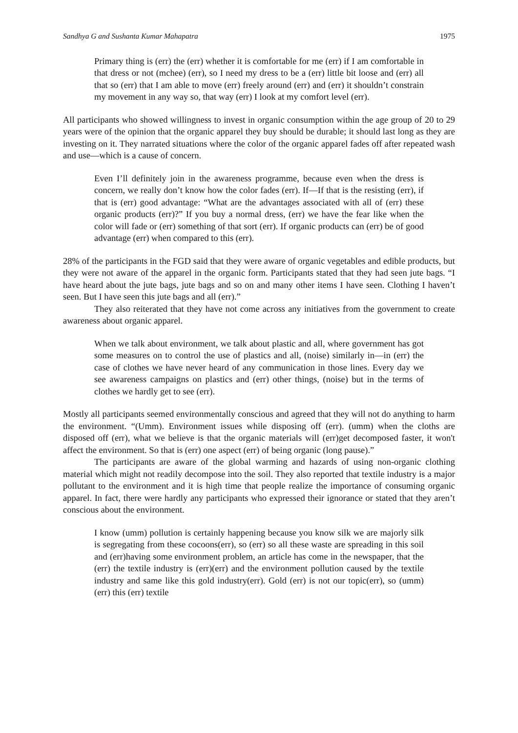Sandhya G and Sushanta Kumar Mahapatra 1975
Primary thing is (err) the (err) whether it is comfortable for me (err) if I am comfortable in that dress or not (mchee) (err), so I need my dress to be a (err) little bit loose and (err) all that so (err) that I am able to move (err) freely around (err) and (err) it shouldn’t constrain my movement in any way so, that way (err) I look at my comfort level (err).
All participants who showed willingness to invest in organic consumption within the age group of 20 to 29 years were of the opinion that the organic apparel they buy should be durable; it should last long as they are investing on it. They narrated situations where the color of the organic apparel fades off after repeated wash and use—which is a cause of concern.
Even I’ll definitely join in the awareness programme, because even when the dress is concern, we really don’t know how the color fades (err). If—If that is the resisting (err), if that is (err) good advantage: “What are the advantages associated with all of (err) these organic products (err)?” If you buy a normal dress, (err) we have the fear like when the color will fade or (err) something of that sort (err). If organic products can (err) be of good advantage (err) when compared to this (err).
28% of the participants in the FGD said that they were aware of organic vegetables and edible products, but they were not aware of the apparel in the organic form. Participants stated that they had seen jute bags. “I have heard about the jute bags, jute bags and so on and many other items I have seen. Clothing I haven’t seen. But I have seen this jute bags and all (err).”
They also reiterated that they have not come across any initiatives from the government to create awareness about organic apparel.
When we talk about environment, we talk about plastic and all, where government has got some measures on to control the use of plastics and all, (noise) similarly in—in (err) the case of clothes we have never heard of any communication in those lines. Every day we see awareness campaigns on plastics and (err) other things, (noise) but in the terms of clothes we hardly get to see (err).
Mostly all participants seemed environmentally conscious and agreed that they will not do anything to harm the environment. “(Umm). Environment issues while disposing off (err). (umm) when the cloths are disposed off (err), what we believe is that the organic materials will (err)get decomposed faster, it won't affect the environment. So that is (err) one aspect (err) of being organic (long pause).”
The participants are aware of the global warming and hazards of using non-organic clothing material which might not readily decompose into the soil. They also reported that textile industry is a major pollutant to the environment and it is high time that people realize the importance of consuming organic apparel. In fact, there were hardly any participants who expressed their ignorance or stated that they aren’t conscious about the environment.
I know (umm) pollution is certainly happening because you know silk we are majorly silk is segregating from these cocoons(err), so (err) so all these waste are spreading in this soil and (err)having some environment problem, an article has come in the newspaper, that the (err) the textile industry is (err)(err) and the environment pollution caused by the textile industry and same like this gold industry(err). Gold (err) is not our topic(err), so (umm) (err) this (err) textile